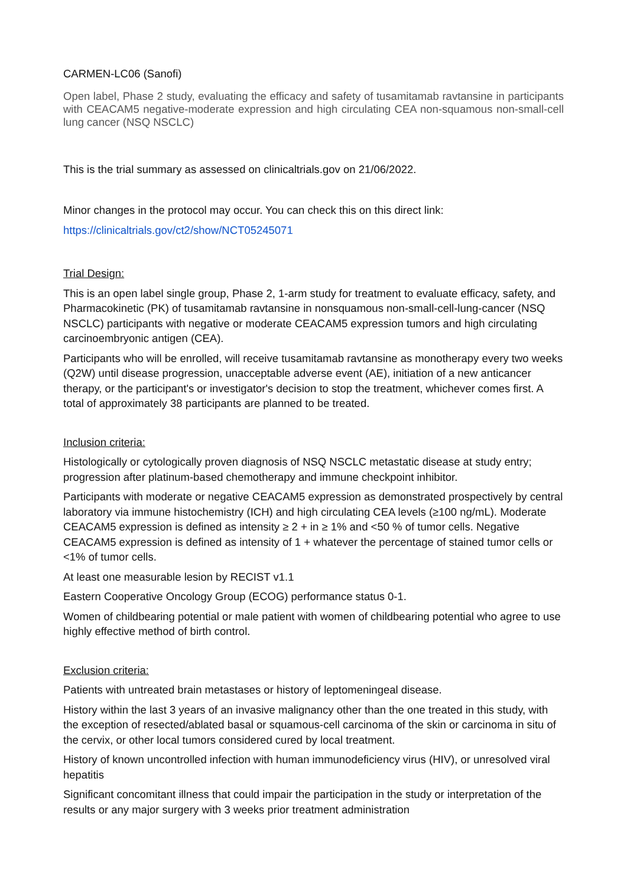CARMEN-LC06 (Sanofi)
Open label, Phase 2 study, evaluating the efficacy and safety of tusamitamab ravtansine in participants with CEACAM5 negative-moderate expression and high circulating CEA non-squamous non-small-cell lung cancer (NSQ NSCLC)
This is the trial summary as assessed on clinicaltrials.gov on 21/06/2022.
Minor changes in the protocol may occur. You can check this on this direct link:
https://clinicaltrials.gov/ct2/show/NCT05245071
Trial Design:
This is an open label single group, Phase 2, 1-arm study for treatment to evaluate efficacy, safety, and Pharmacokinetic (PK) of tusamitamab ravtansine in nonsquamous non-small-cell-lung-cancer (NSQ NSCLC) participants with negative or moderate CEACAM5 expression tumors and high circulating carcinoembryonic antigen (CEA).
Participants who will be enrolled, will receive tusamitamab ravtansine as monotherapy every two weeks (Q2W) until disease progression, unacceptable adverse event (AE), initiation of a new anticancer therapy, or the participant's or investigator's decision to stop the treatment, whichever comes first. A total of approximately 38 participants are planned to be treated.
Inclusion criteria:
Histologically or cytologically proven diagnosis of NSQ NSCLC metastatic disease at study entry; progression after platinum-based chemotherapy and immune checkpoint inhibitor.
Participants with moderate or negative CEACAM5 expression as demonstrated prospectively by central laboratory via immune histochemistry (ICH) and high circulating CEA levels (≥100 ng/mL). Moderate CEACAM5 expression is defined as intensity ≥ 2 + in ≥ 1% and <50 % of tumor cells. Negative CEACAM5 expression is defined as intensity of 1 + whatever the percentage of stained tumor cells or <1% of tumor cells.
At least one measurable lesion by RECIST v1.1
Eastern Cooperative Oncology Group (ECOG) performance status 0-1.
Women of childbearing potential or male patient with women of childbearing potential who agree to use highly effective method of birth control.
Exclusion criteria:
Patients with untreated brain metastases or history of leptomeningeal disease.
History within the last 3 years of an invasive malignancy other than the one treated in this study, with the exception of resected/ablated basal or squamous-cell carcinoma of the skin or carcinoma in situ of the cervix, or other local tumors considered cured by local treatment.
History of known uncontrolled infection with human immunodeficiency virus (HIV), or unresolved viral hepatitis
Significant concomitant illness that could impair the participation in the study or interpretation of the results or any major surgery with 3 weeks prior treatment administration